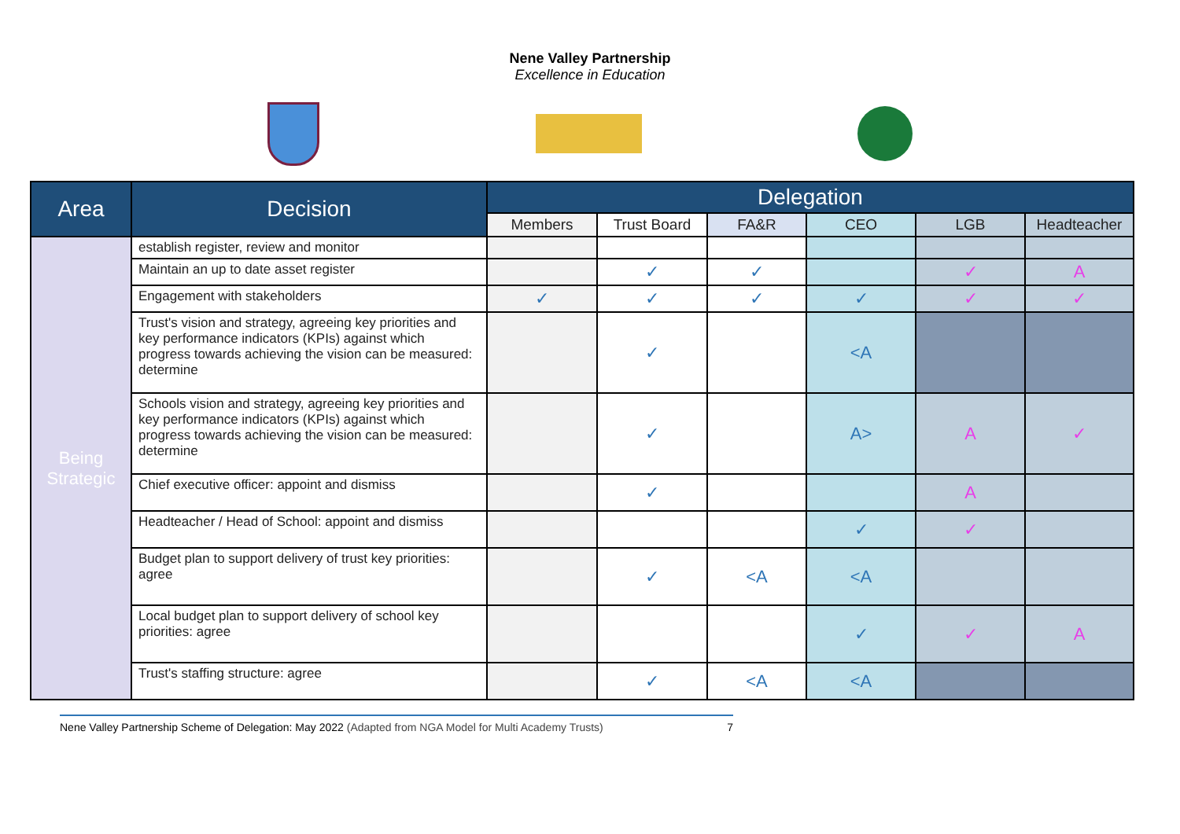Nene Valley Partnership
Excellence in Education
| Area | Decision | Delegation | | | | | |
| --- | --- | --- | --- | --- | --- | --- | --- |
| | | Members | Trust Board | FA&R | CEO | LGB | Headteacher |
| Being Strategic | establish register, review and monitor | | | | | | |
| | Maintain an up to date asset register | | ✓ | ✓ | | ✓ | A |
| | Engagement with stakeholders | ✓ | ✓ | ✓ | ✓ | ✓ | ✓ |
| | Trust's vision and strategy, agreeing key priorities and key performance indicators (KPIs) against which progress towards achieving the vision can be measured: determine | | ✓ | | <A | | |
| | Schools vision and strategy, agreeing key priorities and key performance indicators (KPIs) against which progress towards achieving the vision can be measured: determine | | ✓ | | A> | A | ✓ |
| | Chief executive officer: appoint and dismiss | | ✓ | | | A | |
| | Headteacher / Head of School: appoint and dismiss | | | | ✓ | ✓ | |
| | Budget plan to support delivery of trust key priorities: agree | | ✓ | <A | <A | | |
| | Local budget plan to support delivery of school key priorities: agree | | | | ✓ | ✓ | A |
| | Trust's staffing structure: agree | | ✓ | <A | <A | | |
Nene Valley Partnership Scheme of Delegation: May 2022 (Adapted from NGA Model for Multi Academy Trusts) 7